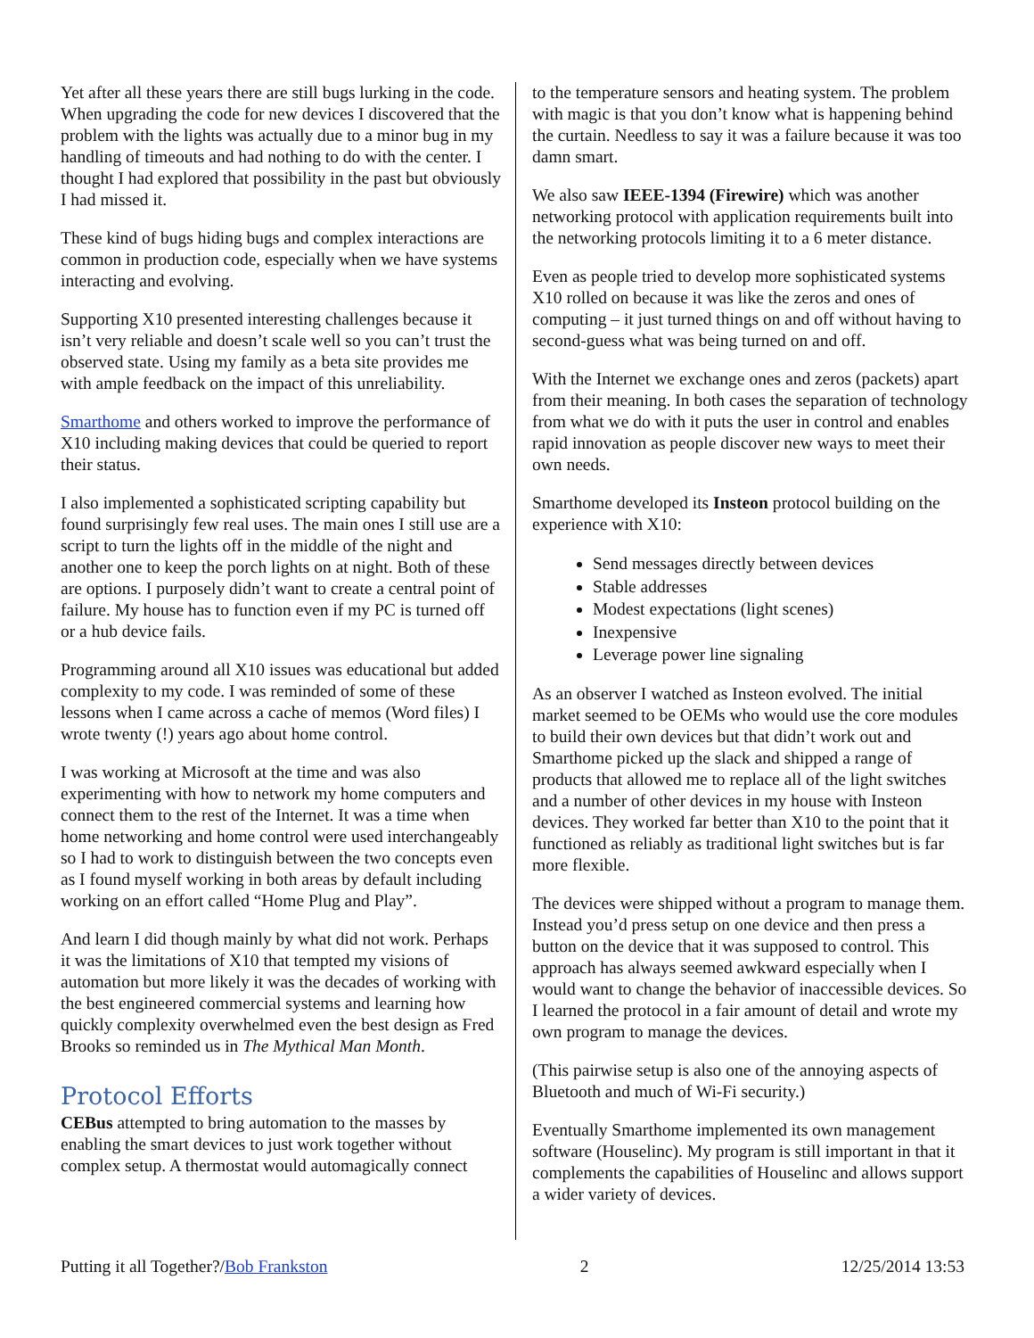Yet after all these years there are still bugs lurking in the code. When upgrading the code for new devices I discovered that the problem with the lights was actually due to a minor bug in my handling of timeouts and had nothing to do with the center. I thought I had explored that possibility in the past but obviously I had missed it.
These kind of bugs hiding bugs and complex interactions are common in production code, especially when we have systems interacting and evolving.
Supporting X10 presented interesting challenges because it isn’t very reliable and doesn’t scale well so you can’t trust the observed state. Using my family as a beta site provides me with ample feedback on the impact of this unreliability.
Smarthome and others worked to improve the performance of X10 including making devices that could be queried to report their status.
I also implemented a sophisticated scripting capability but found surprisingly few real uses. The main ones I still use are a script to turn the lights off in the middle of the night and another one to keep the porch lights on at night. Both of these are options. I purposely didn’t want to create a central point of failure. My house has to function even if my PC is turned off or a hub device fails.
Programming around all X10 issues was educational but added complexity to my code. I was reminded of some of these lessons when I came across a cache of memos (Word files) I wrote twenty (!) years ago about home control.
I was working at Microsoft at the time and was also experimenting with how to network my home computers and connect them to the rest of the Internet. It was a time when home networking and home control were used interchangeably so I had to work to distinguish between the two concepts even as I found myself working in both areas by default including working on an effort called “Home Plug and Play”.
And learn I did though mainly by what did not work. Perhaps it was the limitations of X10 that tempted my visions of automation but more likely it was the decades of working with the best engineered commercial systems and learning how quickly complexity overwhelmed even the best design as Fred Brooks so reminded us in The Mythical Man Month.
Protocol Efforts
CEBus attempted to bring automation to the masses by enabling the smart devices to just work together without complex setup. A thermostat would automagically connect
to the temperature sensors and heating system. The problem with magic is that you don’t know what is happening behind the curtain. Needless to say it was a failure because it was too damn smart.
We also saw IEEE-1394 (Firewire) which was another networking protocol with application requirements built into the networking protocols limiting it to a 6 meter distance.
Even as people tried to develop more sophisticated systems X10 rolled on because it was like the zeros and ones of computing – it just turned things on and off without having to second-guess what was being turned on and off.
With the Internet we exchange ones and zeros (packets) apart from their meaning. In both cases the separation of technology from what we do with it puts the user in control and enables rapid innovation as people discover new ways to meet their own needs.
Smarthome developed its Insteon protocol building on the experience with X10:
Send messages directly between devices
Stable addresses
Modest expectations (light scenes)
Inexpensive
Leverage power line signaling
As an observer I watched as Insteon evolved. The initial market seemed to be OEMs who would use the core modules to build their own devices but that didn’t work out and Smarthome picked up the slack and shipped a range of products that allowed me to replace all of the light switches and a number of other devices in my house with Insteon devices. They worked far better than X10 to the point that it functioned as reliably as traditional light switches but is far more flexible.
The devices were shipped without a program to manage them. Instead you’d press setup on one device and then press a button on the device that it was supposed to control. This approach has always seemed awkward especially when I would want to change the behavior of inaccessible devices. So I learned the protocol in a fair amount of detail and wrote my own program to manage the devices.
(This pairwise setup is also one of the annoying aspects of Bluetooth and much of Wi-Fi security.)
Eventually Smarthome implemented its own management software (Houselinc). My program is still important in that it complements the capabilities of Houselinc and allows support a wider variety of devices.
Putting it all Together?/Bob Frankston 2 12/25/2014 13:53